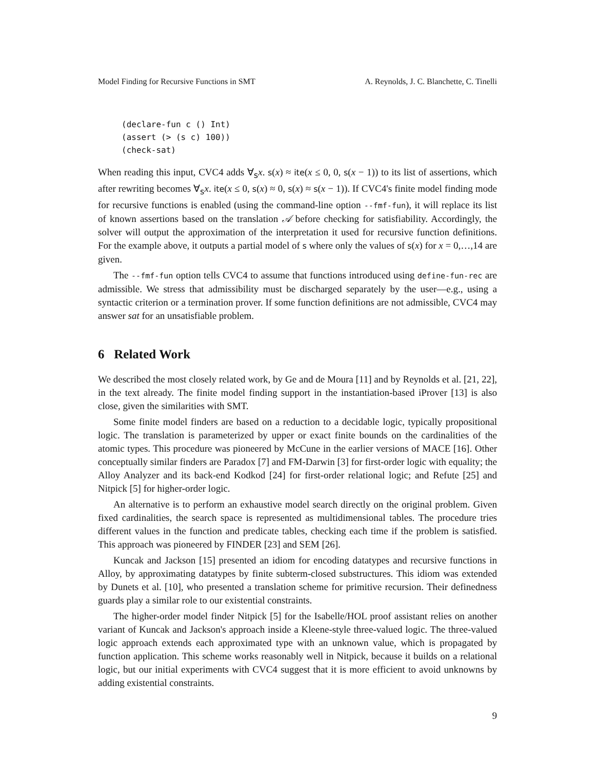Model Finding for Recursive Functions in SMT A. Reynolds, J. C. Blanchette, C. Tinelli
(declare-fun c () Int)
(assert (> (s c) 100))
(check-sat)
When reading this input, CVC4 adds ∀<sub>s</sub>x. s(x) ≈ ite(x ≤ 0, 0, s(x − 1)) to its list of assertions, which after rewriting becomes ∀<sub>s</sub>x. ite(x ≤ 0, s(x) ≈ 0, s(x) ≈ s(x − 1)). If CVC4's finite model finding mode for recursive functions is enabled (using the command-line option --fmf-fun), it will replace its list of known assertions based on the translation 𝒜 before checking for satisfiability. Accordingly, the solver will output the approximation of the interpretation it used for recursive function definitions. For the example above, it outputs a partial model of s where only the values of s(x) for x = 0,…,14 are given.
The --fmf-fun option tells CVC4 to assume that functions introduced using define-fun-rec are admissible. We stress that admissibility must be discharged separately by the user—e.g., using a syntactic criterion or a termination prover. If some function definitions are not admissible, CVC4 may answer sat for an unsatisfiable problem.
6 Related Work
We described the most closely related work, by Ge and de Moura [11] and by Reynolds et al. [21, 22], in the text already. The finite model finding support in the instantiation-based iProver [13] is also close, given the similarities with SMT.
Some finite model finders are based on a reduction to a decidable logic, typically propositional logic. The translation is parameterized by upper or exact finite bounds on the cardinalities of the atomic types. This procedure was pioneered by McCune in the earlier versions of MACE [16]. Other conceptually similar finders are Paradox [7] and FM-Darwin [3] for first-order logic with equality; the Alloy Analyzer and its back-end Kodkod [24] for first-order relational logic; and Refute [25] and Nitpick [5] for higher-order logic.
An alternative is to perform an exhaustive model search directly on the original problem. Given fixed cardinalities, the search space is represented as multidimensional tables. The procedure tries different values in the function and predicate tables, checking each time if the problem is satisfied. This approach was pioneered by FINDER [23] and SEM [26].
Kuncak and Jackson [15] presented an idiom for encoding datatypes and recursive functions in Alloy, by approximating datatypes by finite subterm-closed substructures. This idiom was extended by Dunets et al. [10], who presented a translation scheme for primitive recursion. Their definedness guards play a similar role to our existential constraints.
The higher-order model finder Nitpick [5] for the Isabelle/HOL proof assistant relies on another variant of Kuncak and Jackson's approach inside a Kleene-style three-valued logic. The three-valued logic approach extends each approximated type with an unknown value, which is propagated by function application. This scheme works reasonably well in Nitpick, because it builds on a relational logic, but our initial experiments with CVC4 suggest that it is more efficient to avoid unknowns by adding existential constraints.
9